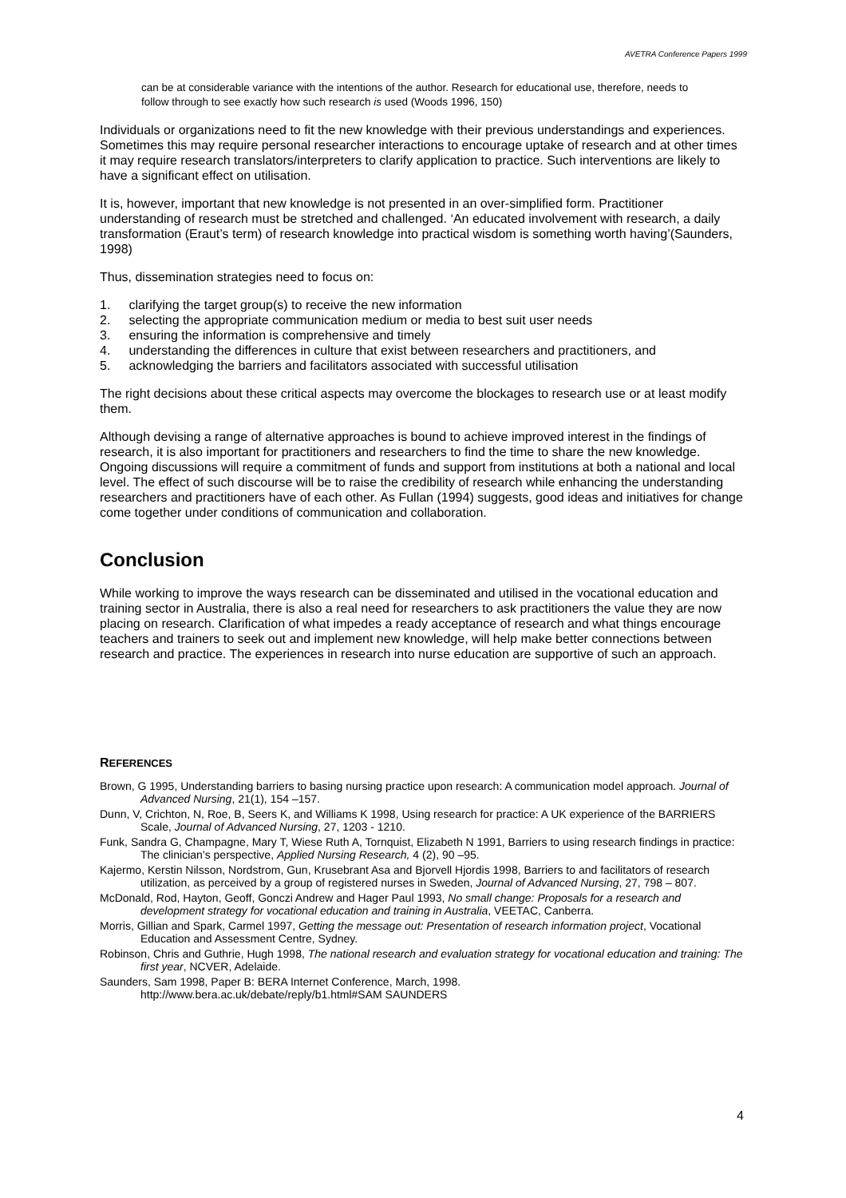AVETRA Conference Papers 1999
can be at considerable variance with the intentions of the author. Research for educational use, therefore, needs to follow through to see exactly how such research is used (Woods 1996, 150)
Individuals or organizations need to fit the new knowledge with their previous understandings and experiences. Sometimes this may require personal researcher interactions to encourage uptake of research and at other times it may require research translators/interpreters to clarify application to practice. Such interventions are likely to have a significant effect on utilisation.
It is, however, important that new knowledge is not presented in an over-simplified form. Practitioner understanding of research must be stretched and challenged. ‘An educated involvement with research, a daily transformation (Eraut’s term) of research knowledge into practical wisdom is something worth having’(Saunders, 1998)
Thus, dissemination strategies need to focus on:
1. clarifying the target group(s) to receive the new information
2. selecting the appropriate communication medium or media to best suit user needs
3. ensuring the information is comprehensive and timely
4. understanding the differences in culture that exist between researchers and practitioners, and
5. acknowledging the barriers and facilitators associated with successful utilisation
The right decisions about these critical aspects may overcome the blockages to research use or at least modify them.
Although devising a range of alternative approaches is bound to achieve improved interest in the findings of research, it is also important for practitioners and researchers to find the time to share the new knowledge. Ongoing discussions will require a commitment of funds and support from institutions at both a national and local level. The effect of such discourse will be to raise the credibility of research while enhancing the understanding researchers and practitioners have of each other. As Fullan (1994) suggests, good ideas and initiatives for change come together under conditions of communication and collaboration.
Conclusion
While working to improve the ways research can be disseminated and utilised in the vocational education and training sector in Australia, there is also a real need for researchers to ask practitioners the value they are now placing on research. Clarification of what impedes a ready acceptance of research and what things encourage teachers and trainers to seek out and implement new knowledge, will help make better connections between research and practice. The experiences in research into nurse education are supportive of such an approach.
REFERENCES
Brown, G 1995, Understanding barriers to basing nursing practice upon research: A communication model approach. Journal of Advanced Nursing, 21(1), 154 –157.
Dunn, V, Crichton, N, Roe, B, Seers K, and Williams K 1998, Using research for practice: A UK experience of the BARRIERS Scale, Journal of Advanced Nursing, 27, 1203 - 1210.
Funk, Sandra G, Champagne, Mary T, Wiese Ruth A, Tornquist, Elizabeth N 1991, Barriers to using research findings in practice: The clinician’s perspective, Applied Nursing Research, 4 (2), 90 –95.
Kajermo, Kerstin Nilsson, Nordstrom, Gun, Krusebrant Asa and Bjorvell Hjordis 1998, Barriers to and facilitators of research utilization, as perceived by a group of registered nurses in Sweden, Journal of Advanced Nursing, 27, 798 – 807.
McDonald, Rod, Hayton, Geoff, Gonczi Andrew and Hager Paul 1993, No small change: Proposals for a research and development strategy for vocational education and training in Australia, VEETAC, Canberra.
Morris, Gillian and Spark, Carmel 1997, Getting the message out: Presentation of research information project, Vocational Education and Assessment Centre, Sydney.
Robinson, Chris and Guthrie, Hugh 1998, The national research and evaluation strategy for vocational education and training: The first year, NCVER, Adelaide.
Saunders, Sam 1998, Paper B: BERA Internet Conference, March, 1998.
http://www.bera.ac.uk/debate/reply/b1.html#SAM SAUNDERS
4